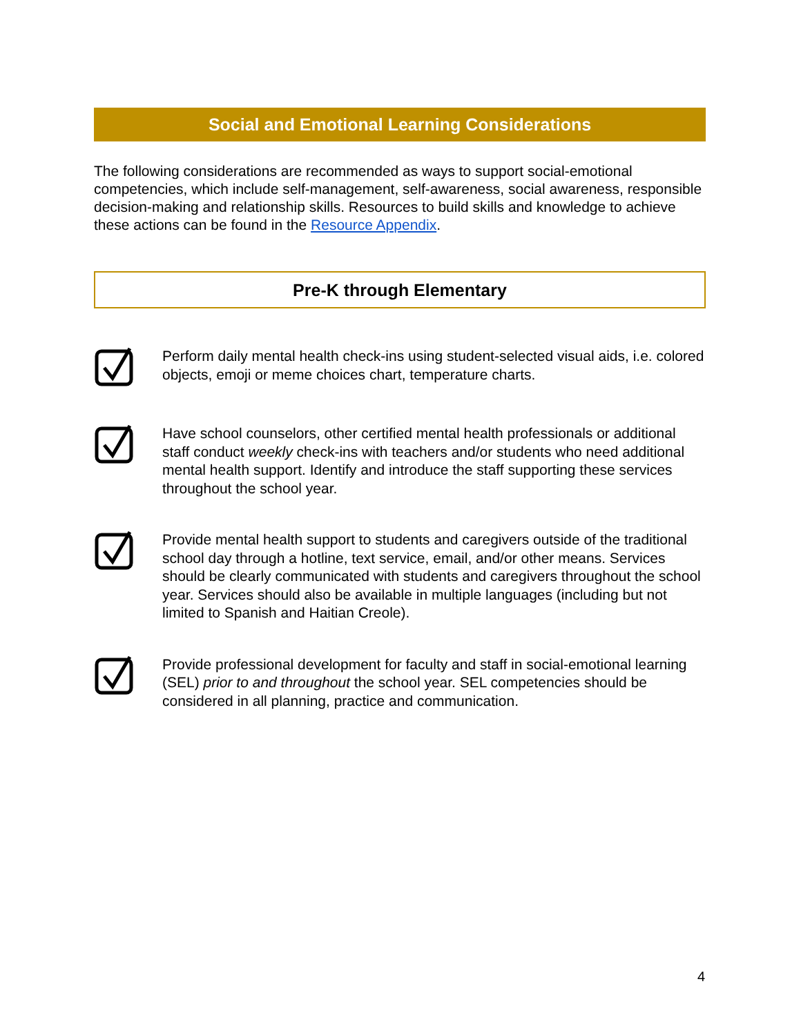Social and Emotional Learning Considerations
The following considerations are recommended as ways to support social-emotional competencies, which include self-management, self-awareness, social awareness, responsible decision-making and relationship skills. Resources to build skills and knowledge to achieve these actions can be found in the Resource Appendix.
Pre-K through Elementary
Perform daily mental health check-ins using student-selected visual aids, i.e. colored objects, emoji or meme choices chart, temperature charts.
Have school counselors, other certified mental health professionals or additional staff conduct weekly check-ins with teachers and/or students who need additional mental health support. Identify and introduce the staff supporting these services throughout the school year.
Provide mental health support to students and caregivers outside of the traditional school day through a hotline, text service, email, and/or other means. Services should be clearly communicated with students and caregivers throughout the school year. Services should also be available in multiple languages (including but not limited to Spanish and Haitian Creole).
Provide professional development for faculty and staff in social-emotional learning (SEL) prior to and throughout the school year. SEL competencies should be considered in all planning, practice and communication.
4